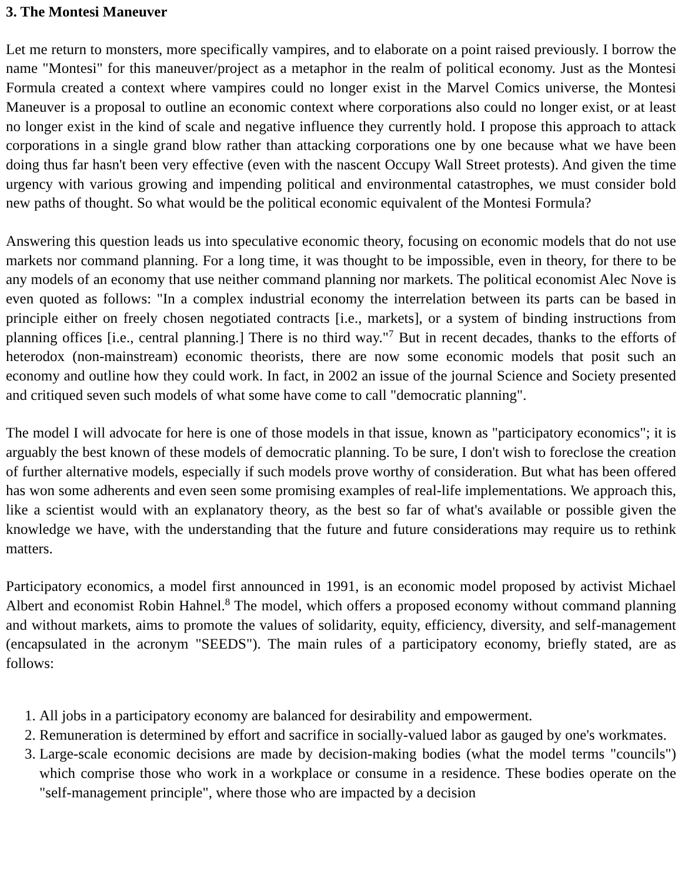3. The Montesi Maneuver
Let me return to monsters, more specifically vampires, and to elaborate on a point raised previously. I borrow the name "Montesi" for this maneuver/project as a metaphor in the realm of political economy. Just as the Montesi Formula created a context where vampires could no longer exist in the Marvel Comics universe, the Montesi Maneuver is a proposal to outline an economic context where corporations also could no longer exist, or at least no longer exist in the kind of scale and negative influence they currently hold. I propose this approach to attack corporations in a single grand blow rather than attacking corporations one by one because what we have been doing thus far hasn't been very effective (even with the nascent Occupy Wall Street protests). And given the time urgency with various growing and impending political and environmental catastrophes, we must consider bold new paths of thought. So what would be the political economic equivalent of the Montesi Formula?
Answering this question leads us into speculative economic theory, focusing on economic models that do not use markets nor command planning. For a long time, it was thought to be impossible, even in theory, for there to be any models of an economy that use neither command planning nor markets. The political economist Alec Nove is even quoted as follows: "In a complex industrial economy the interrelation between its parts can be based in principle either on freely chosen negotiated contracts [i.e., markets], or a system of binding instructions from planning offices [i.e., central planning.] There is no third way."<sup>7</sup> But in recent decades, thanks to the efforts of heterodox (non-mainstream) economic theorists, there are now some economic models that posit such an economy and outline how they could work. In fact, in 2002 an issue of the journal Science and Society presented and critiqued seven such models of what some have come to call "democratic planning".
The model I will advocate for here is one of those models in that issue, known as "participatory economics"; it is arguably the best known of these models of democratic planning. To be sure, I don't wish to foreclose the creation of further alternative models, especially if such models prove worthy of consideration. But what has been offered has won some adherents and even seen some promising examples of real-life implementations. We approach this, like a scientist would with an explanatory theory, as the best so far of what's available or possible given the knowledge we have, with the understanding that the future and future considerations may require us to rethink matters.
Participatory economics, a model first announced in 1991, is an economic model proposed by activist Michael Albert and economist Robin Hahnel.<sup>8</sup> The model, which offers a proposed economy without command planning and without markets, aims to promote the values of solidarity, equity, efficiency, diversity, and self-management (encapsulated in the acronym "SEEDS"). The main rules of a participatory economy, briefly stated, are as follows:
1. All jobs in a participatory economy are balanced for desirability and empowerment.
2. Remuneration is determined by effort and sacrifice in socially-valued labor as gauged by one's workmates.
3. Large-scale economic decisions are made by decision-making bodies (what the model terms "councils") which comprise those who work in a workplace or consume in a residence. These bodies operate on the "self-management principle", where those who are impacted by a decision